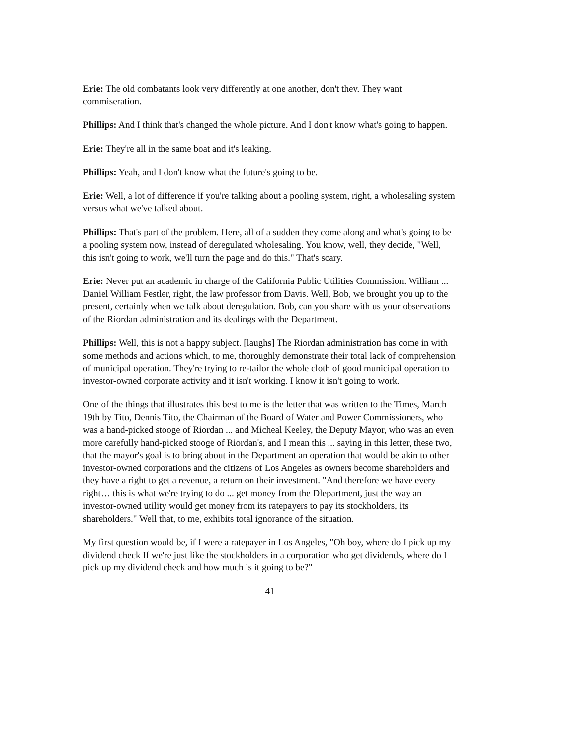Erie: The old combatants look very differently at one another, don't they. They want commiseration.
Phillips: And I think that's changed the whole picture. And I don't know what's going to happen.
Erie: They're all in the same boat and it's leaking.
Phillips: Yeah, and I don't know what the future's going to be.
Erie: Well, a lot of difference if you're talking about a pooling system, right, a wholesaling system versus what we've talked about.
Phillips: That's part of the problem. Here, all of a sudden they come along and what's going to be a pooling system now, instead of deregulated wholesaling. You know, well, they decide, "Well, this isn't going to work, we'll turn the page and do this." That's scary.
Erie: Never put an academic in charge of the California Public Utilities Commission. William ... Daniel William Festler, right, the law professor from Davis. Well, Bob, we brought you up to the present, certainly when we talk about deregulation. Bob, can you share with us your observations of the Riordan administration and its dealings with the Department.
Phillips: Well, this is not a happy subject. [laughs] The Riordan administration has come in with some methods and actions which, to me, thoroughly demonstrate their total lack of comprehension of municipal operation. They're trying to re-tailor the whole cloth of good municipal operation to investor-owned corporate activity and it isn't working. I know it isn't going to work.
One of the things that illustrates this best to me is the letter that was written to the Times, March 19th by Tito, Dennis Tito, the Chairman of the Board of Water and Power Commissioners, who was a hand-picked stooge of Riordan ... and Micheal Keeley, the Deputy Mayor, who was an even more carefully hand-picked stooge of Riordan's, and I mean this ... saying in this letter, these two, that the mayor's goal is to bring about in the Department an operation that would be akin to other investor-owned corporations and the citizens of Los Angeles as owners become shareholders and they have a right to get a revenue, a return on their investment. "And therefore we have every right… this is what we're trying to do ... get money from the Dlepartment, just the way an investor-owned utility would get money from its ratepayers to pay its stockholders, its shareholders." Well that, to me, exhibits total ignorance of the situation.
My first question would be, if I were a ratepayer in Los Angeles, "Oh boy, where do I pick up my dividend check If we're just like the stockholders in a corporation who get dividends, where do I pick up my dividend check and how much is it going to be?"
41